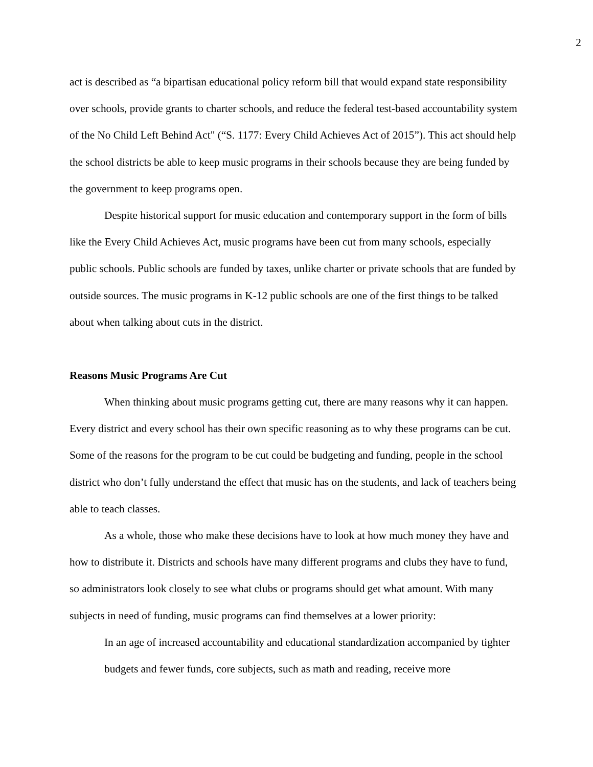2
act is described as “a bipartisan educational policy reform bill that would expand state responsibility over schools, provide grants to charter schools, and reduce the federal test-based accountability system of the No Child Left Behind Act" (“S. 1177: Every Child Achieves Act of 2015”). This act should help the school districts be able to keep music programs in their schools because they are being funded by the government to keep programs open.
Despite historical support for music education and contemporary support in the form of bills like the Every Child Achieves Act, music programs have been cut from many schools, especially public schools. Public schools are funded by taxes, unlike charter or private schools that are funded by outside sources. The music programs in K-12 public schools are one of the first things to be talked about when talking about cuts in the district.
Reasons Music Programs Are Cut
When thinking about music programs getting cut, there are many reasons why it can happen. Every district and every school has their own specific reasoning as to why these programs can be cut. Some of the reasons for the program to be cut could be budgeting and funding, people in the school district who don’t fully understand the effect that music has on the students, and lack of teachers being able to teach classes.
As a whole, those who make these decisions have to look at how much money they have and how to distribute it. Districts and schools have many different programs and clubs they have to fund, so administrators look closely to see what clubs or programs should get what amount. With many subjects in need of funding, music programs can find themselves at a lower priority:
In an age of increased accountability and educational standardization accompanied by tighter budgets and fewer funds, core subjects, such as math and reading, receive more